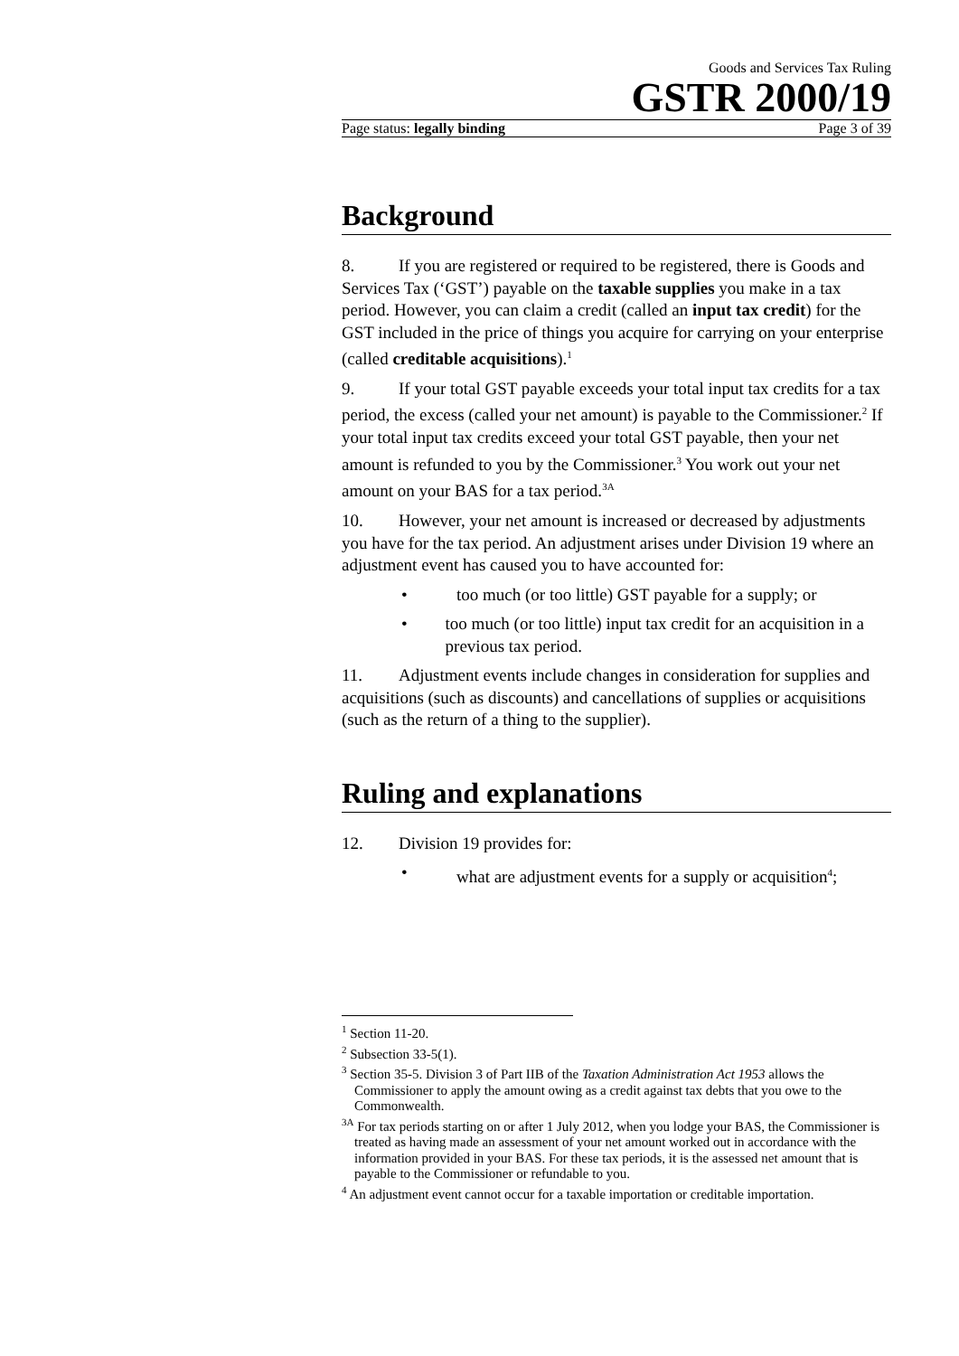Goods and Services Tax Ruling
GSTR 2000/19
Page status: legally binding Page 3 of 39
Background
8. If you are registered or required to be registered, there is Goods and Services Tax (‘GST’) payable on the taxable supplies you make in a tax period. However, you can claim a credit (called an input tax credit) for the GST included in the price of things you acquire for carrying on your enterprise (called creditable acquisitions).<sup>1</sup>
9. If your total GST payable exceeds your total input tax credits for a tax period, the excess (called your net amount) is payable to the Commissioner.<sup>2</sup> If your total input tax credits exceed your total GST payable, then your net amount is refunded to you by the Commissioner.<sup>3</sup> You work out your net amount on your BAS for a tax period.<sup>3A</sup>
10. However, your net amount is increased or decreased by adjustments you have for the tax period. An adjustment arises under Division 19 where an adjustment event has caused you to have accounted for:
• too much (or too little) GST payable for a supply; or
• too much (or too little) input tax credit for an acquisition in a previous tax period.
11. Adjustment events include changes in consideration for supplies and acquisitions (such as discounts) and cancellations of supplies or acquisitions (such as the return of a thing to the supplier).
Ruling and explanations
12. Division 19 provides for:
• what are adjustment events for a supply or acquisition<sup>4</sup>;
<sup>1</sup> Section 11-20.
<sup>2</sup> Subsection 33-5(1).
<sup>3</sup> Section 35-5. Division 3 of Part IIB of the Taxation Administration Act 1953 allows the Commissioner to apply the amount owing as a credit against tax debts that you owe to the Commonwealth.
<sup>3A</sup> For tax periods starting on or after 1 July 2012, when you lodge your BAS, the Commissioner is treated as having made an assessment of your net amount worked out in accordance with the information provided in your BAS. For these tax periods, it is the assessed net amount that is payable to the Commissioner or refundable to you.
<sup>4</sup> An adjustment event cannot occur for a taxable importation or creditable importation.